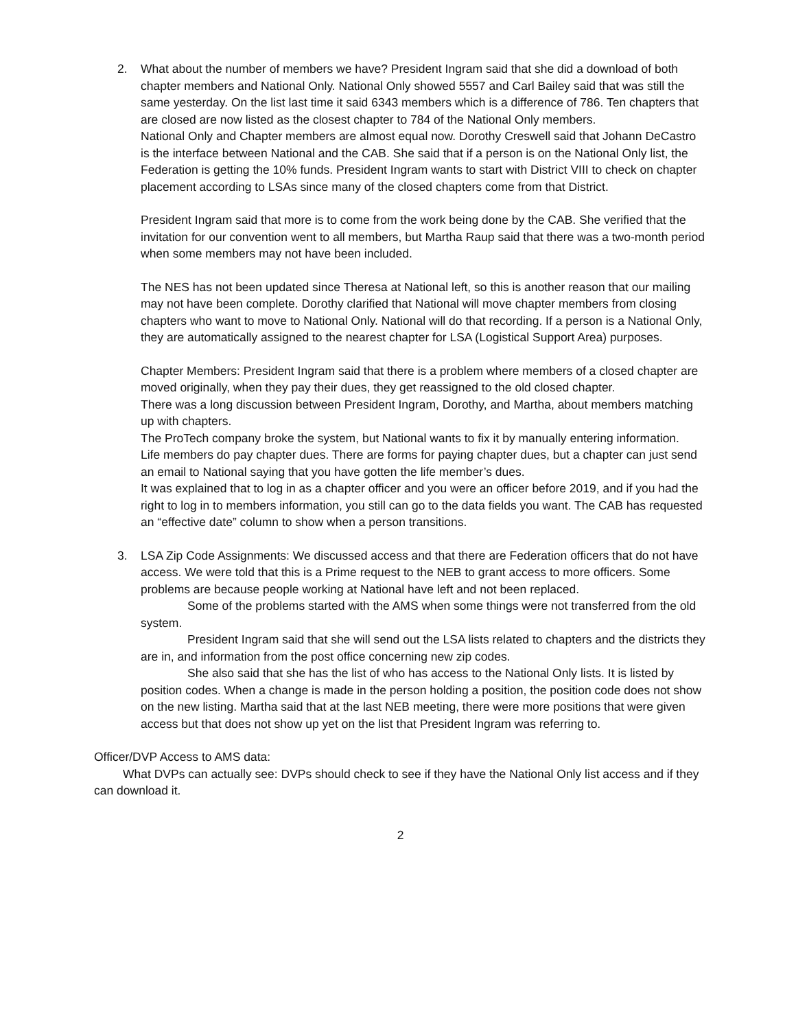2. What about the number of members we have? President Ingram said that she did a download of both chapter members and National Only. National Only showed 5557 and Carl Bailey said that was still the same yesterday. On the list last time it said 6343 members which is a difference of 786. Ten chapters that are closed are now listed as the closest chapter to 784 of the National Only members.
National Only and Chapter members are almost equal now. Dorothy Creswell said that Johann DeCastro is the interface between National and the CAB. She said that if a person is on the National Only list, the Federation is getting the 10% funds. President Ingram wants to start with District VIII to check on chapter placement according to LSAs since many of the closed chapters come from that District.
President Ingram said that more is to come from the work being done by the CAB. She verified that the invitation for our convention went to all members, but Martha Raup said that there was a two-month period when some members may not have been included.
The NES has not been updated since Theresa at National left, so this is another reason that our mailing may not have been complete. Dorothy clarified that National will move chapter members from closing chapters who want to move to National Only. National will do that recording. If a person is a National Only, they are automatically assigned to the nearest chapter for LSA (Logistical Support Area) purposes.
Chapter Members: President Ingram said that there is a problem where members of a closed chapter are moved originally, when they pay their dues, they get reassigned to the old closed chapter.
There was a long discussion between President Ingram, Dorothy, and Martha, about members matching up with chapters.
The ProTech company broke the system, but National wants to fix it by manually entering information.
Life members do pay chapter dues. There are forms for paying chapter dues, but a chapter can just send an email to National saying that you have gotten the life member’s dues.
It was explained that to log in as a chapter officer and you were an officer before 2019, and if you had the right to log in to members information, you still can go to the data fields you want. The CAB has requested an “effective date” column to show when a person transitions.
3. LSA Zip Code Assignments: We discussed access and that there are Federation officers that do not have access. We were told that this is a Prime request to the NEB to grant access to more officers. Some problems are because people working at National have left and not been replaced.
Some of the problems started with the AMS when some things were not transferred from the old system.
President Ingram said that she will send out the LSA lists related to chapters and the districts they are in, and information from the post office concerning new zip codes.
She also said that she has the list of who has access to the National Only lists. It is listed by position codes. When a change is made in the person holding a position, the position code does not show on the new listing. Martha said that at the last NEB meeting, there were more positions that were given access but that does not show up yet on the list that President Ingram was referring to.
Officer/DVP Access to AMS data:
What DVPs can actually see: DVPs should check to see if they have the National Only list access and if they can download it.
2